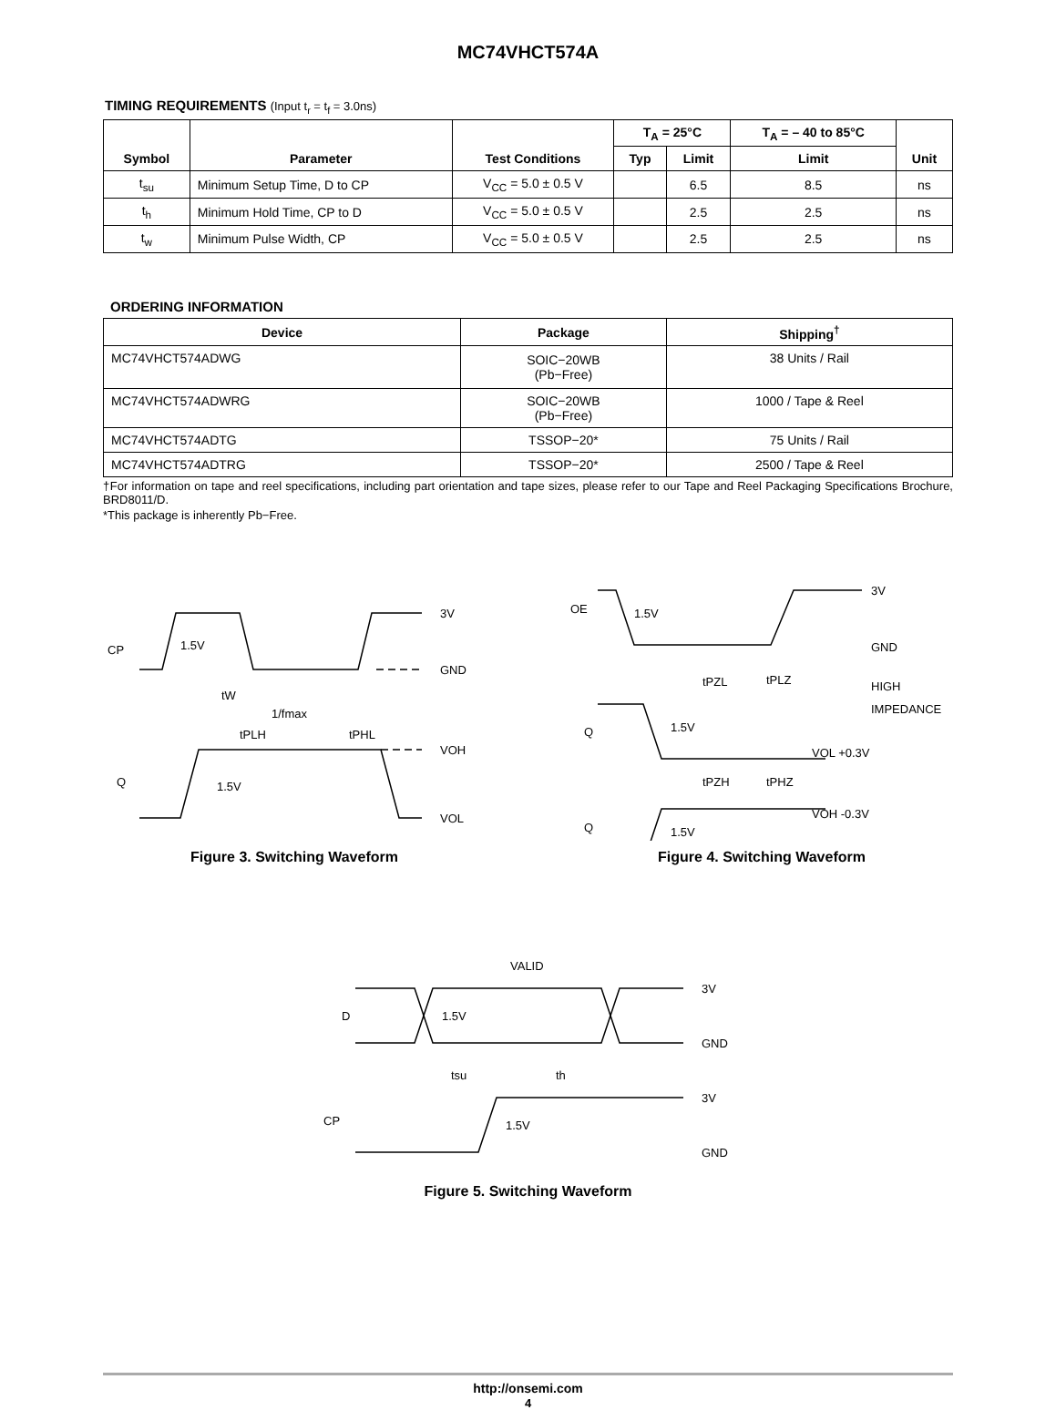MC74VHCT574A
TIMING REQUIREMENTS (Input t<sub>r</sub> = t<sub>f</sub> = 3.0ns)
| Symbol | Parameter | Test Conditions | T<sub>A</sub> = 25°C | | T<sub>A</sub> = – 40 to 85°C | Unit |
| --- | --- | --- | --- | --- | --- | --- |
| | | | Typ | Limit | Limit | |
| t<sub>su</sub> | Minimum Setup Time, D to CP | V<sub>CC</sub> = 5.0 ± 0.5 V | | 6.5 | 8.5 | ns |
| t<sub>h</sub> | Minimum Hold Time, CP to D | V<sub>CC</sub> = 5.0 ± 0.5 V | | 2.5 | 2.5 | ns |
| t<sub>w</sub> | Minimum Pulse Width, CP | V<sub>CC</sub> = 5.0 ± 0.5 V | | 2.5 | 2.5 | ns |
ORDERING INFORMATION
| Device | Package | Shipping<sup>†</sup> |
| --- | --- | --- |
| MC74VHCT574ADWG | SOIC−20WB (Pb−Free) | 38 Units / Rail |
| MC74VHCT574ADWRG | SOIC−20WB (Pb−Free) | 1000 / Tape & Reel |
| MC74VHCT574ADTG | TSSOP−20* | 75 Units / Rail |
| MC74VHCT574ADTRG | TSSOP−20* | 2500 / Tape & Reel |
†For information on tape and reel specifications, including part orientation and tape sizes, please refer to our Tape and Reel Packaging Specifications Brochure, BRD8011/D.
*This package is inherently Pb−Free.
CP
1.5V
3V
GND
tW
1/fmax
tPLH
tPHL
VOH
Q
1.5V
VOL
Figure 3. Switching Waveform
OE
1.5V
3V
GND
tPZL
tPLZ
HIGH
IMPEDANCE
Q
1.5V
VOL +0.3V
tPZH
tPHZ
VOH -0.3V
Q
1.5V
Figure 4. Switching Waveform
VALID
3V
D
1.5V
GND
tsu
th
3V
CP
1.5V
GND
Figure 5. Switching Waveform
http://onsemi.com
4